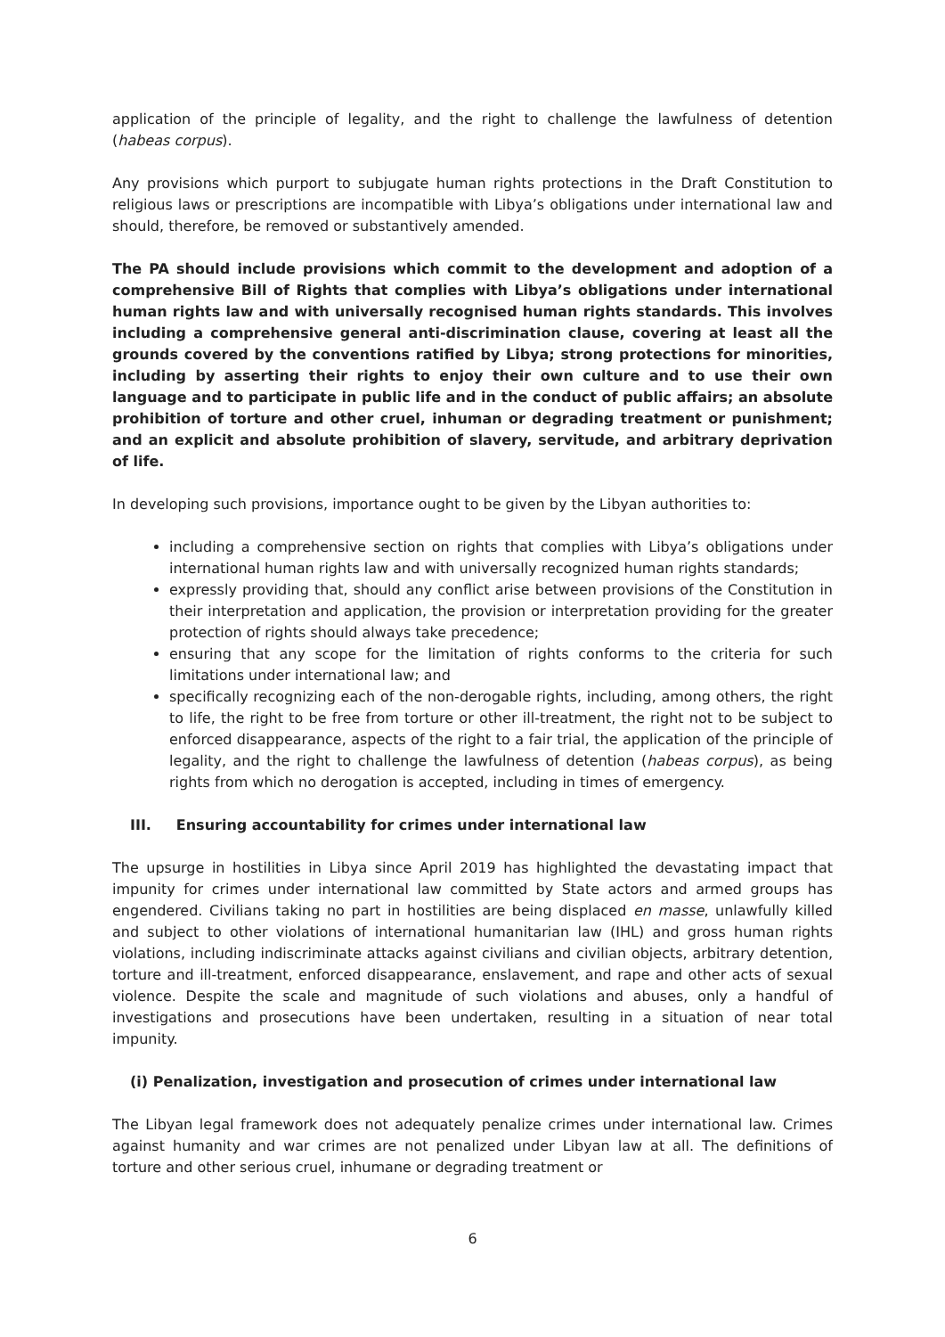application of the principle of legality, and the right to challenge the lawfulness of detention (habeas corpus).
Any provisions which purport to subjugate human rights protections in the Draft Constitution to religious laws or prescriptions are incompatible with Libya’s obligations under international law and should, therefore, be removed or substantively amended.
The PA should include provisions which commit to the development and adoption of a comprehensive Bill of Rights that complies with Libya’s obligations under international human rights law and with universally recognised human rights standards. This involves including a comprehensive general anti-discrimination clause, covering at least all the grounds covered by the conventions ratified by Libya; strong protections for minorities, including by asserting their rights to enjoy their own culture and to use their own language and to participate in public life and in the conduct of public affairs; an absolute prohibition of torture and other cruel, inhuman or degrading treatment or punishment; and an explicit and absolute prohibition of slavery, servitude, and arbitrary deprivation of life.
In developing such provisions, importance ought to be given by the Libyan authorities to:
including a comprehensive section on rights that complies with Libya’s obligations under international human rights law and with universally recognized human rights standards;
expressly providing that, should any conflict arise between provisions of the Constitution in their interpretation and application, the provision or interpretation providing for the greater protection of rights should always take precedence;
ensuring that any scope for the limitation of rights conforms to the criteria for such limitations under international law; and
specifically recognizing each of the non-derogable rights, including, among others, the right to life, the right to be free from torture or other ill-treatment, the right not to be subject to enforced disappearance, aspects of the right to a fair trial, the application of the principle of legality, and the right to challenge the lawfulness of detention (habeas corpus), as being rights from which no derogation is accepted, including in times of emergency.
III. Ensuring accountability for crimes under international law
The upsurge in hostilities in Libya since April 2019 has highlighted the devastating impact that impunity for crimes under international law committed by State actors and armed groups has engendered. Civilians taking no part in hostilities are being displaced en masse, unlawfully killed and subject to other violations of international humanitarian law (IHL) and gross human rights violations, including indiscriminate attacks against civilians and civilian objects, arbitrary detention, torture and ill-treatment, enforced disappearance, enslavement, and rape and other acts of sexual violence. Despite the scale and magnitude of such violations and abuses, only a handful of investigations and prosecutions have been undertaken, resulting in a situation of near total impunity.
(i) Penalization, investigation and prosecution of crimes under international law
The Libyan legal framework does not adequately penalize crimes under international law. Crimes against humanity and war crimes are not penalized under Libyan law at all. The definitions of torture and other serious cruel, inhumane or degrading treatment or
6